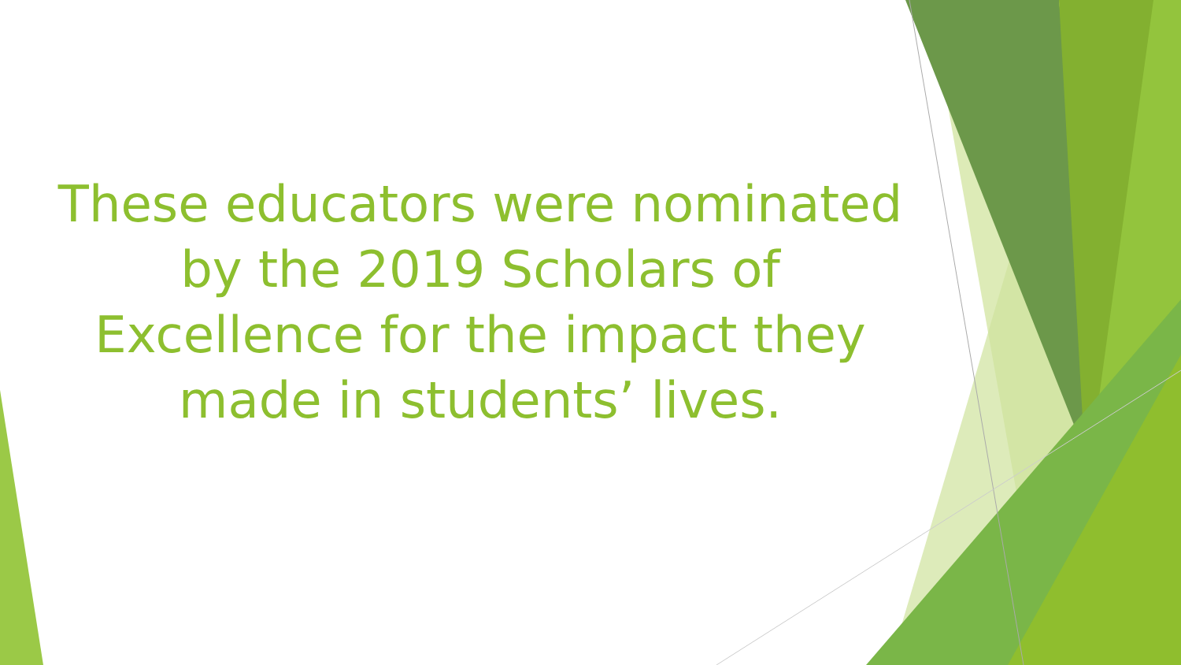These educators were nominated
by the 2019 Scholars of
Excellence for the impact they
made in students’ lives.